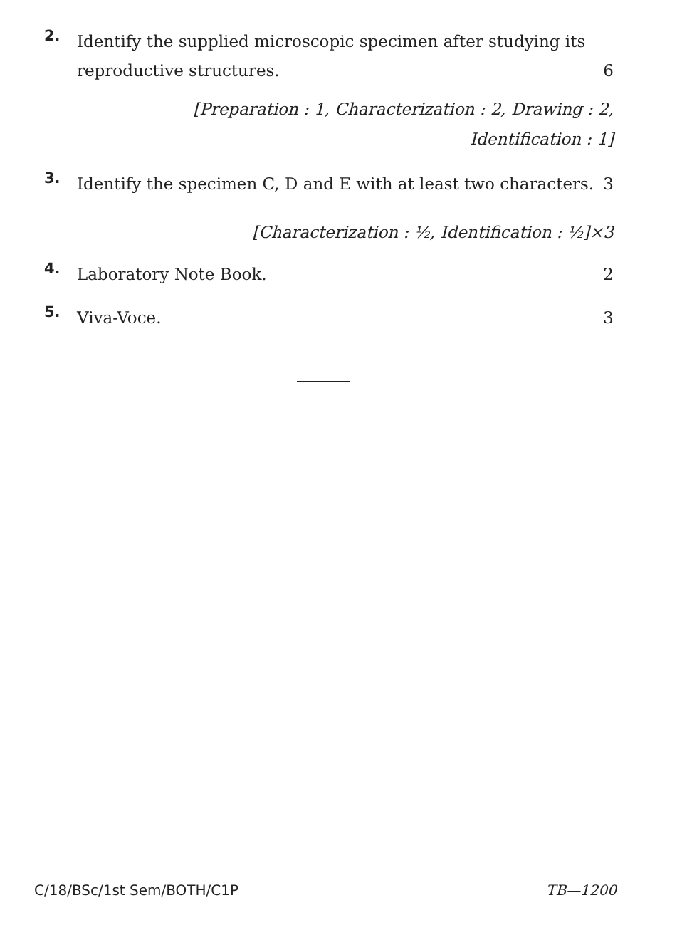2.
Identify the supplied microscopic specimen after studying its reproductive structures. 6
[Preparation : 1, Characterization : 2, Drawing : 2,
Identification : 1]
3.
Identify the specimen C, D and E with at least two characters. 3
[Characterization : ½, Identification : ½]×3
4.
Laboratory Note Book. 2
5.
Viva-Voce. 3
C/18/BSc/1st Sem/BOTH/C1P TB—1200